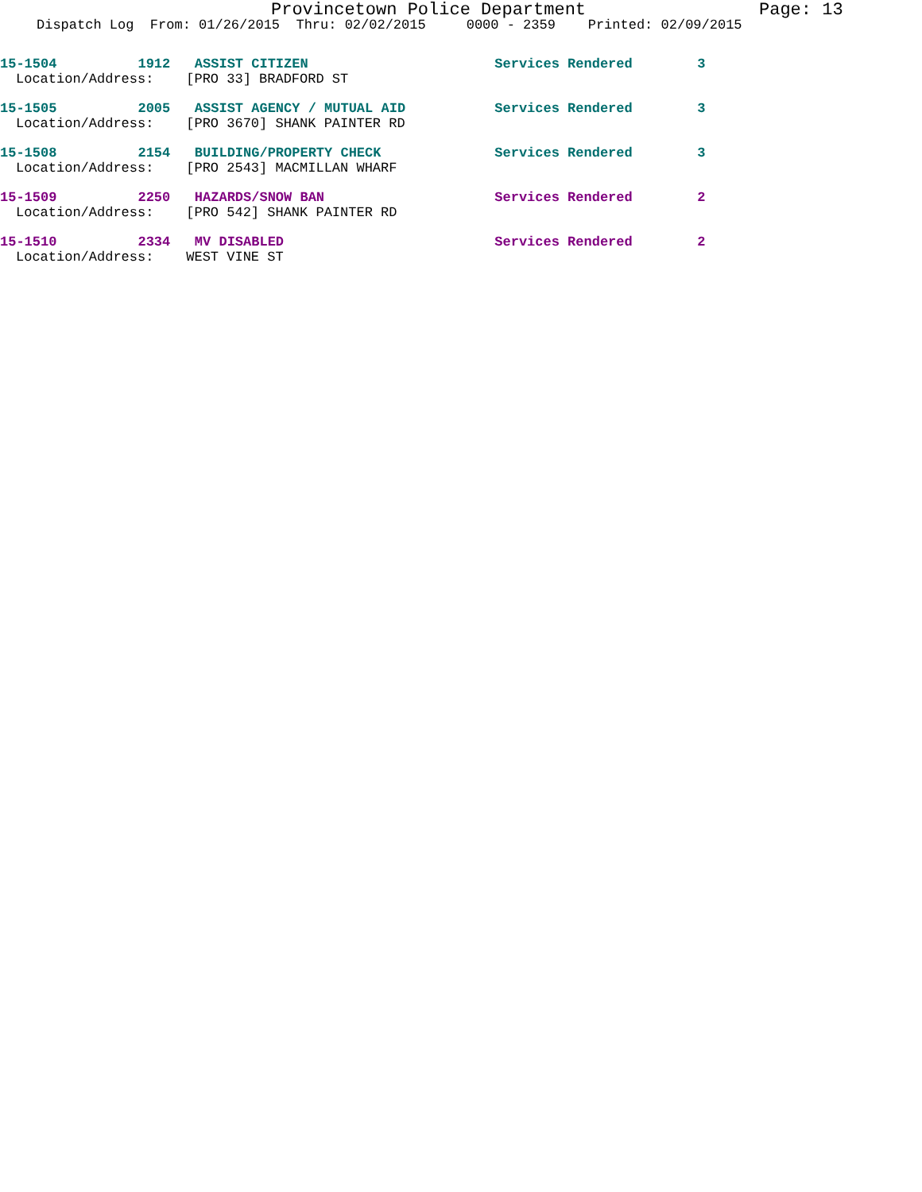Provincetown Police Department Page: 13
Dispatch Log From: 01/26/2015 Thru: 02/02/2015 0000 - 2359 Printed: 02/09/2015
15-1504 1912 ASSIST CITIZEN Services Rendered 3
Location/Address: [PRO 33] BRADFORD ST
15-1505 2005 ASSIST AGENCY / MUTUAL AID Services Rendered 3
Location/Address: [PRO 3670] SHANK PAINTER RD
15-1508 2154 BUILDING/PROPERTY CHECK Services Rendered 3
Location/Address: [PRO 2543] MACMILLAN WHARF
15-1509 2250 HAZARDS/SNOW BAN Services Rendered 2
Location/Address: [PRO 542] SHANK PAINTER RD
15-1510 2334 MV DISABLED Services Rendered 2
Location/Address: WEST VINE ST